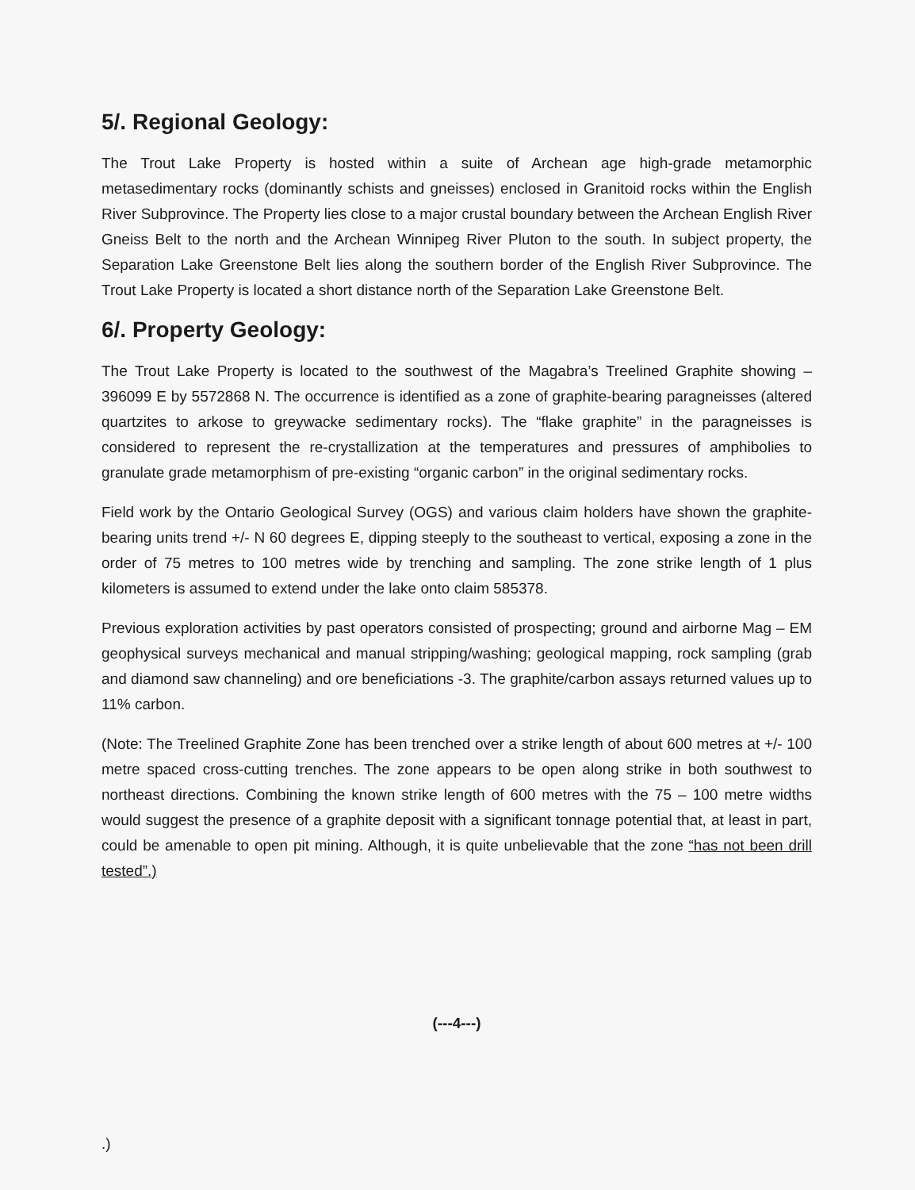5/. Regional Geology:
The Trout Lake Property is hosted within a suite of Archean age high-grade metamorphic metasedimentary rocks (dominantly schists and gneisses) enclosed in Granitoid rocks within the English River Subprovince. The Property lies close to a major crustal boundary between the Archean English River Gneiss Belt to the north and the Archean Winnipeg River Pluton to the south. In subject property, the Separation Lake Greenstone Belt lies along the southern border of the English River Subprovince. The Trout Lake Property is located a short distance north of the Separation Lake Greenstone Belt.
6/. Property Geology:
The Trout Lake Property is located to the southwest of the Magabra’s Treelined Graphite showing – 396099 E by 5572868 N. The occurrence is identified as a zone of graphite-bearing paragneisses (altered quartzites to arkose to greywacke sedimentary rocks). The “flake graphite” in the paragneisses is considered to represent the re-crystallization at the temperatures and pressures of amphibolies to granulate grade metamorphism of pre-existing “organic carbon” in the original sedimentary rocks.
Field work by the Ontario Geological Survey (OGS) and various claim holders have shown the graphite-bearing units trend +/- N 60 degrees E, dipping steeply to the southeast to vertical, exposing a zone in the order of 75 metres to 100 metres wide by trenching and sampling. The zone strike length of 1 plus kilometers is assumed to extend under the lake onto claim 585378.
Previous exploration activities by past operators consisted of prospecting; ground and airborne Mag – EM geophysical surveys mechanical and manual stripping/washing; geological mapping, rock sampling (grab and diamond saw channeling) and ore beneficiations -3. The graphite/carbon assays returned values up to 11% carbon.
(Note: The Treelined Graphite Zone has been trenched over a strike length of about 600 metres at +/- 100 metre spaced cross-cutting trenches. The zone appears to be open along strike in both southwest to northeast directions. Combining the known strike length of 600 metres with the 75 – 100 metre widths would suggest the presence of a graphite deposit with a significant tonnage potential that, at least in part, could be amenable to open pit mining. Although, it is quite unbelievable that the zone “has not been drill tested”.)
(---4---)
.)